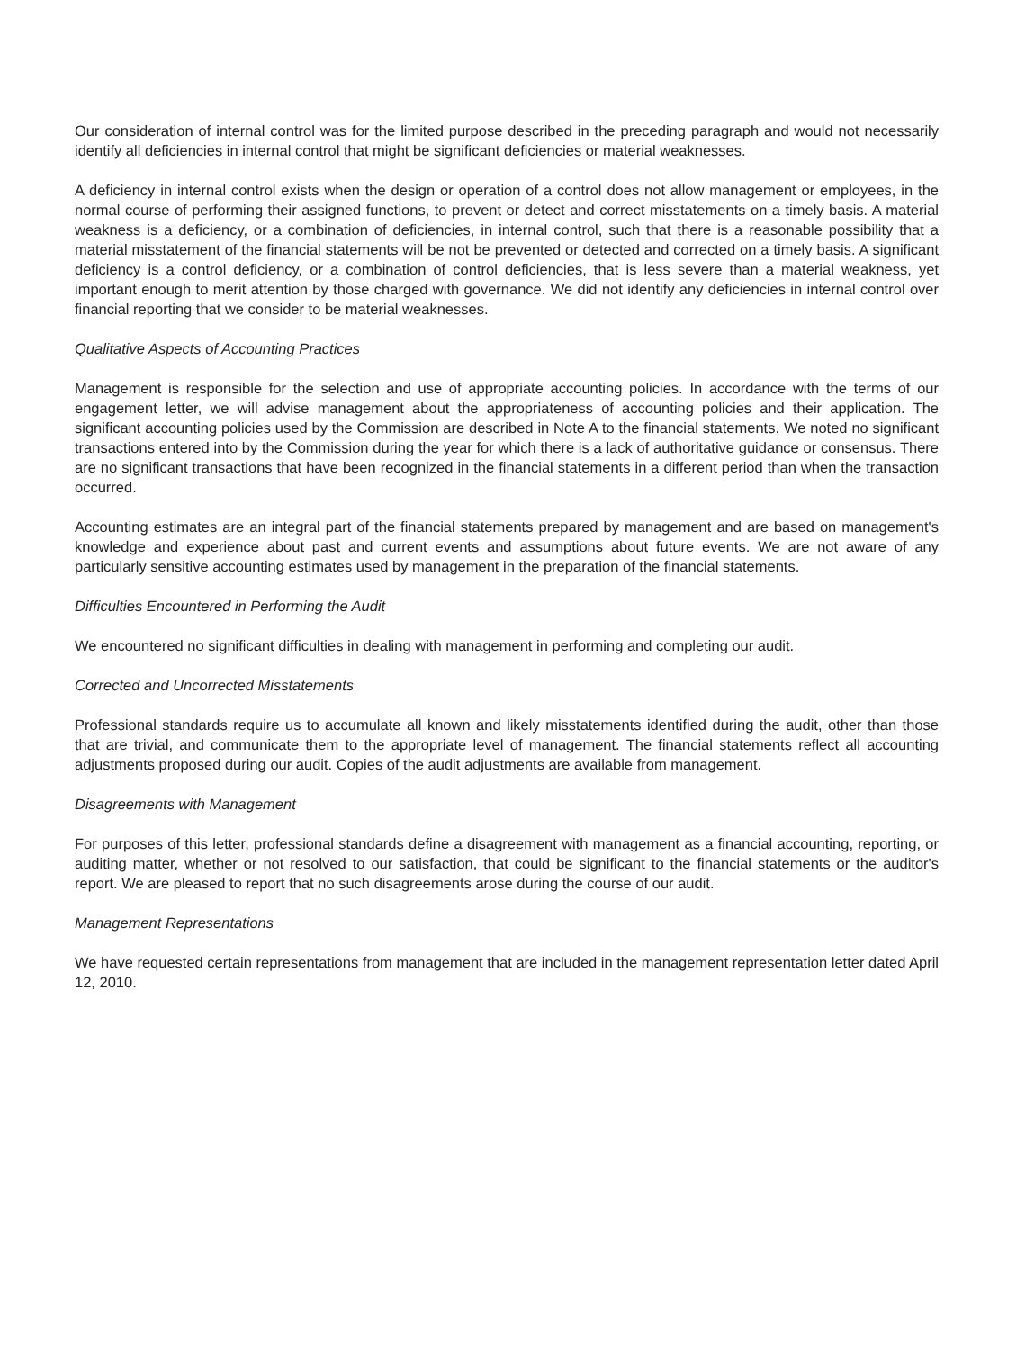Our consideration of internal control was for the limited purpose described in the preceding paragraph and would not necessarily identify all deficiencies in internal control that might be significant deficiencies or material weaknesses.
A deficiency in internal control exists when the design or operation of a control does not allow management or employees, in the normal course of performing their assigned functions, to prevent or detect and correct misstatements on a timely basis. A material weakness is a deficiency, or a combination of deficiencies, in internal control, such that there is a reasonable possibility that a material misstatement of the financial statements will be not be prevented or detected and corrected on a timely basis. A significant deficiency is a control deficiency, or a combination of control deficiencies, that is less severe than a material weakness, yet important enough to merit attention by those charged with governance. We did not identify any deficiencies in internal control over financial reporting that we consider to be material weaknesses.
Qualitative Aspects of Accounting Practices
Management is responsible for the selection and use of appropriate accounting policies. In accordance with the terms of our engagement letter, we will advise management about the appropriateness of accounting policies and their application. The significant accounting policies used by the Commission are described in Note A to the financial statements. We noted no significant transactions entered into by the Commission during the year for which there is a lack of authoritative guidance or consensus. There are no significant transactions that have been recognized in the financial statements in a different period than when the transaction occurred.
Accounting estimates are an integral part of the financial statements prepared by management and are based on management's knowledge and experience about past and current events and assumptions about future events. We are not aware of any particularly sensitive accounting estimates used by management in the preparation of the financial statements.
Difficulties Encountered in Performing the Audit
We encountered no significant difficulties in dealing with management in performing and completing our audit.
Corrected and Uncorrected Misstatements
Professional standards require us to accumulate all known and likely misstatements identified during the audit, other than those that are trivial, and communicate them to the appropriate level of management. The financial statements reflect all accounting adjustments proposed during our audit. Copies of the audit adjustments are available from management.
Disagreements with Management
For purposes of this letter, professional standards define a disagreement with management as a financial accounting, reporting, or auditing matter, whether or not resolved to our satisfaction, that could be significant to the financial statements or the auditor's report. We are pleased to report that no such disagreements arose during the course of our audit.
Management Representations
We have requested certain representations from management that are included in the management representation letter dated April 12, 2010.